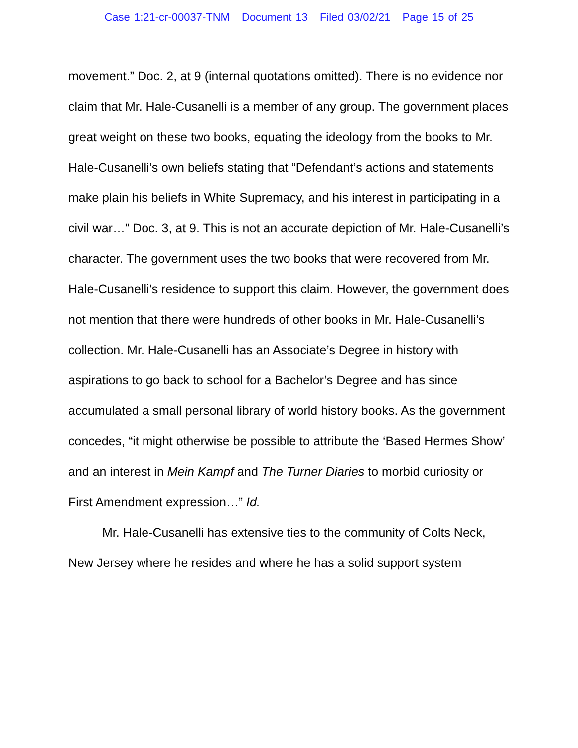Case 1:21-cr-00037-TNM Document 13 Filed 03/02/21 Page 15 of 25
movement.” Doc. 2, at 9 (internal quotations omitted). There is no evidence nor claim that Mr. Hale-Cusanelli is a member of any group. The government places great weight on these two books, equating the ideology from the books to Mr. Hale-Cusanelli’s own beliefs stating that “Defendant’s actions and statements make plain his beliefs in White Supremacy, and his interest in participating in a civil war…” Doc. 3, at 9. This is not an accurate depiction of Mr. Hale-Cusanelli’s character. The government uses the two books that were recovered from Mr. Hale-Cusanelli’s residence to support this claim. However, the government does not mention that there were hundreds of other books in Mr. Hale-Cusanelli’s collection. Mr. Hale-Cusanelli has an Associate’s Degree in history with aspirations to go back to school for a Bachelor’s Degree and has since accumulated a small personal library of world history books. As the government concedes, “it might otherwise be possible to attribute the ‘Based Hermes Show’ and an interest in Mein Kampf and The Turner Diaries to morbid curiosity or First Amendment expression…” Id.
Mr. Hale-Cusanelli has extensive ties to the community of Colts Neck, New Jersey where he resides and where he has a solid support system